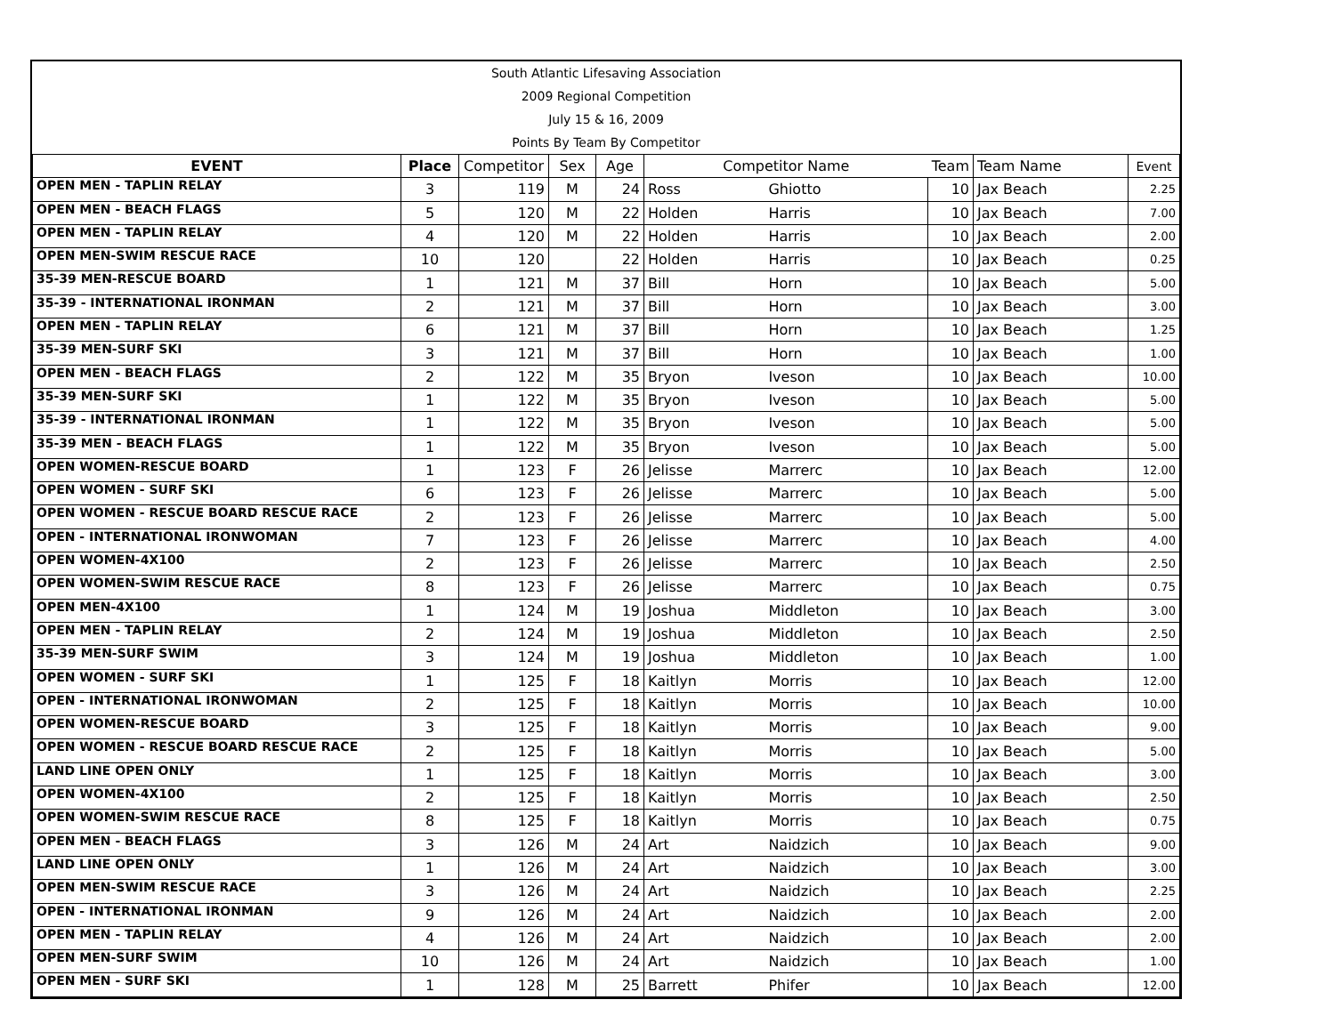South Atlantic Lifesaving Association
2009 Regional Competition
July 15 & 16, 2009
Points By Team By Competitor
| EVENT | Place | Competitor | Sex | Age | Competitor Name | | Team | Team Name | Event |
| --- | --- | --- | --- | --- | --- | --- | --- | --- | --- |
| OPEN MEN - TAPLIN RELAY | 3 | 119 | M | 24 | Ross | Ghiotto | 10 | Jax Beach | 2.25 |
| OPEN MEN - BEACH FLAGS | 5 | 120 | M | 22 | Holden | Harris | 10 | Jax Beach | 7.00 |
| OPEN MEN - TAPLIN RELAY | 4 | 120 | M | 22 | Holden | Harris | 10 | Jax Beach | 2.00 |
| OPEN MEN-SWIM RESCUE RACE | 10 | 120 | | 22 | Holden | Harris | 10 | Jax Beach | 0.25 |
| 35-39 MEN-RESCUE BOARD | 1 | 121 | M | 37 | Bill | Horn | 10 | Jax Beach | 5.00 |
| 35-39 - INTERNATIONAL IRONMAN | 2 | 121 | M | 37 | Bill | Horn | 10 | Jax Beach | 3.00 |
| OPEN MEN - TAPLIN RELAY | 6 | 121 | M | 37 | Bill | Horn | 10 | Jax Beach | 1.25 |
| 35-39 MEN-SURF SKI | 3 | 121 | M | 37 | Bill | Horn | 10 | Jax Beach | 1.00 |
| OPEN MEN - BEACH FLAGS | 2 | 122 | M | 35 | Bryon | Iveson | 10 | Jax Beach | 10.00 |
| 35-39 MEN-SURF SKI | 1 | 122 | M | 35 | Bryon | Iveson | 10 | Jax Beach | 5.00 |
| 35-39 - INTERNATIONAL IRONMAN | 1 | 122 | M | 35 | Bryon | Iveson | 10 | Jax Beach | 5.00 |
| 35-39 MEN - BEACH FLAGS | 1 | 122 | M | 35 | Bryon | Iveson | 10 | Jax Beach | 5.00 |
| OPEN WOMEN-RESCUE BOARD | 1 | 123 | F | 26 | Jelisse | Marrerc | 10 | Jax Beach | 12.00 |
| OPEN WOMEN - SURF SKI | 6 | 123 | F | 26 | Jelisse | Marrerc | 10 | Jax Beach | 5.00 |
| OPEN WOMEN - RESCUE BOARD RESCUE RACE | 2 | 123 | F | 26 | Jelisse | Marrerc | 10 | Jax Beach | 5.00 |
| OPEN - INTERNATIONAL IRONWOMAN | 7 | 123 | F | 26 | Jelisse | Marrerc | 10 | Jax Beach | 4.00 |
| OPEN WOMEN-4X100 | 2 | 123 | F | 26 | Jelisse | Marrerc | 10 | Jax Beach | 2.50 |
| OPEN WOMEN-SWIM RESCUE RACE | 8 | 123 | F | 26 | Jelisse | Marrerc | 10 | Jax Beach | 0.75 |
| OPEN MEN-4X100 | 1 | 124 | M | 19 | Joshua | Middleton | 10 | Jax Beach | 3.00 |
| OPEN MEN - TAPLIN RELAY | 2 | 124 | M | 19 | Joshua | Middleton | 10 | Jax Beach | 2.50 |
| 35-39 MEN-SURF SWIM | 3 | 124 | M | 19 | Joshua | Middleton | 10 | Jax Beach | 1.00 |
| OPEN WOMEN - SURF SKI | 1 | 125 | F | 18 | Kaitlyn | Morris | 10 | Jax Beach | 12.00 |
| OPEN - INTERNATIONAL IRONWOMAN | 2 | 125 | F | 18 | Kaitlyn | Morris | 10 | Jax Beach | 10.00 |
| OPEN WOMEN-RESCUE BOARD | 3 | 125 | F | 18 | Kaitlyn | Morris | 10 | Jax Beach | 9.00 |
| OPEN WOMEN - RESCUE BOARD RESCUE RACE | 2 | 125 | F | 18 | Kaitlyn | Morris | 10 | Jax Beach | 5.00 |
| LAND LINE OPEN ONLY | 1 | 125 | F | 18 | Kaitlyn | Morris | 10 | Jax Beach | 3.00 |
| OPEN WOMEN-4X100 | 2 | 125 | F | 18 | Kaitlyn | Morris | 10 | Jax Beach | 2.50 |
| OPEN WOMEN-SWIM RESCUE RACE | 8 | 125 | F | 18 | Kaitlyn | Morris | 10 | Jax Beach | 0.75 |
| OPEN MEN - BEACH FLAGS | 3 | 126 | M | 24 | Art | Naidzich | 10 | Jax Beach | 9.00 |
| LAND LINE OPEN ONLY | 1 | 126 | M | 24 | Art | Naidzich | 10 | Jax Beach | 3.00 |
| OPEN MEN-SWIM RESCUE RACE | 3 | 126 | M | 24 | Art | Naidzich | 10 | Jax Beach | 2.25 |
| OPEN - INTERNATIONAL IRONMAN | 9 | 126 | M | 24 | Art | Naidzich | 10 | Jax Beach | 2.00 |
| OPEN MEN - TAPLIN RELAY | 4 | 126 | M | 24 | Art | Naidzich | 10 | Jax Beach | 2.00 |
| OPEN MEN-SURF SWIM | 10 | 126 | M | 24 | Art | Naidzich | 10 | Jax Beach | 1.00 |
| OPEN MEN - SURF SKI | 1 | 128 | M | 25 | Barrett | Phifer | 10 | Jax Beach | 12.00 |